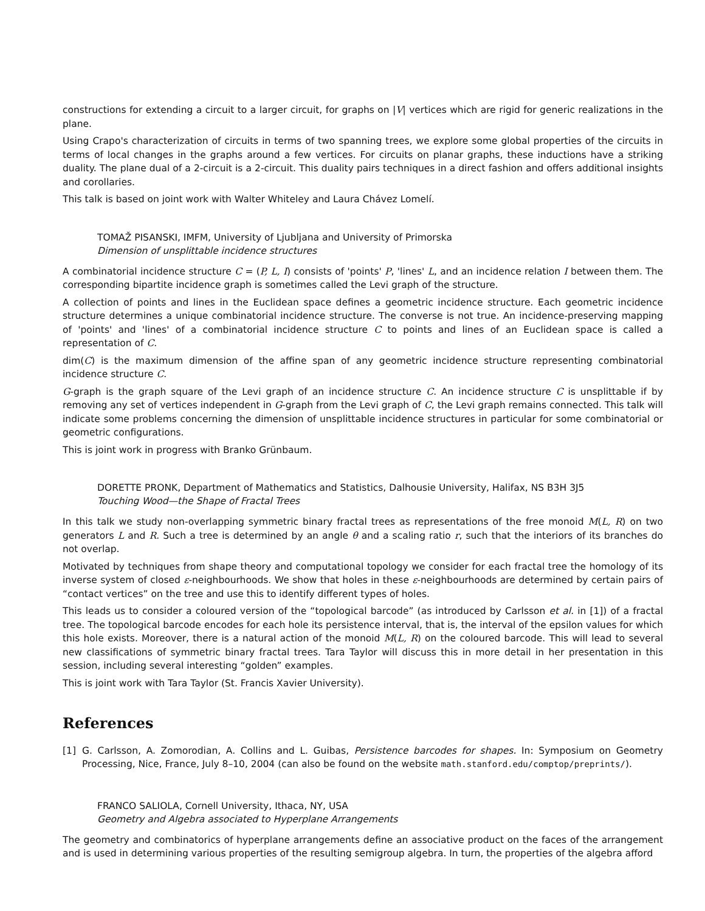constructions for extending a circuit to a larger circuit, for graphs on |V| vertices which are rigid for generic realizations in the plane.
Using Crapo's characterization of circuits in terms of two spanning trees, we explore some global properties of the circuits in terms of local changes in the graphs around a few vertices. For circuits on planar graphs, these inductions have a striking duality. The plane dual of a 2-circuit is a 2-circuit. This duality pairs techniques in a direct fashion and offers additional insights and corollaries.
This talk is based on joint work with Walter Whiteley and Laura Chávez Lomelí.
TOMAŽ PISANSKI, IMFM, University of Ljubljana and University of Primorska
Dimension of unsplittable incidence structures
A combinatorial incidence structure C = (P, L, I) consists of 'points' P, 'lines' L, and an incidence relation I between them. The corresponding bipartite incidence graph is sometimes called the Levi graph of the structure.
A collection of points and lines in the Euclidean space defines a geometric incidence structure. Each geometric incidence structure determines a unique combinatorial incidence structure. The converse is not true. An incidence-preserving mapping of 'points' and 'lines' of a combinatorial incidence structure C to points and lines of an Euclidean space is called a representation of C.
dim(C) is the maximum dimension of the affine span of any geometric incidence structure representing combinatorial incidence structure C.
G-graph is the graph square of the Levi graph of an incidence structure C. An incidence structure C is unsplittable if by removing any set of vertices independent in G-graph from the Levi graph of C, the Levi graph remains connected. This talk will indicate some problems concerning the dimension of unsplittable incidence structures in particular for some combinatorial or geometric configurations.
This is joint work in progress with Branko Grünbaum.
DORETTE PRONK, Department of Mathematics and Statistics, Dalhousie University, Halifax, NS B3H 3J5
Touching Wood—the Shape of Fractal Trees
In this talk we study non-overlapping symmetric binary fractal trees as representations of the free monoid M(L, R) on two generators L and R. Such a tree is determined by an angle θ and a scaling ratio r, such that the interiors of its branches do not overlap.
Motivated by techniques from shape theory and computational topology we consider for each fractal tree the homology of its inverse system of closed ε-neighbourhoods. We show that holes in these ε-neighbourhoods are determined by certain pairs of “contact vertices” on the tree and use this to identify different types of holes.
This leads us to consider a coloured version of the “topological barcode” (as introduced by Carlsson et al. in [1]) of a fractal tree. The topological barcode encodes for each hole its persistence interval, that is, the interval of the epsilon values for which this hole exists. Moreover, there is a natural action of the monoid M(L, R) on the coloured barcode. This will lead to several new classifications of symmetric binary fractal trees. Tara Taylor will discuss this in more detail in her presentation in this session, including several interesting “golden” examples.
This is joint work with Tara Taylor (St. Francis Xavier University).
References
[1] G. Carlsson, A. Zomorodian, A. Collins and L. Guibas, Persistence barcodes for shapes. In: Symposium on Geometry Processing, Nice, France, July 8–10, 2004 (can also be found on the website math.stanford.edu/comptop/preprints/).
FRANCO SALIOLA, Cornell University, Ithaca, NY, USA
Geometry and Algebra associated to Hyperplane Arrangements
The geometry and combinatorics of hyperplane arrangements define an associative product on the faces of the arrangement and is used in determining various properties of the resulting semigroup algebra. In turn, the properties of the algebra afford